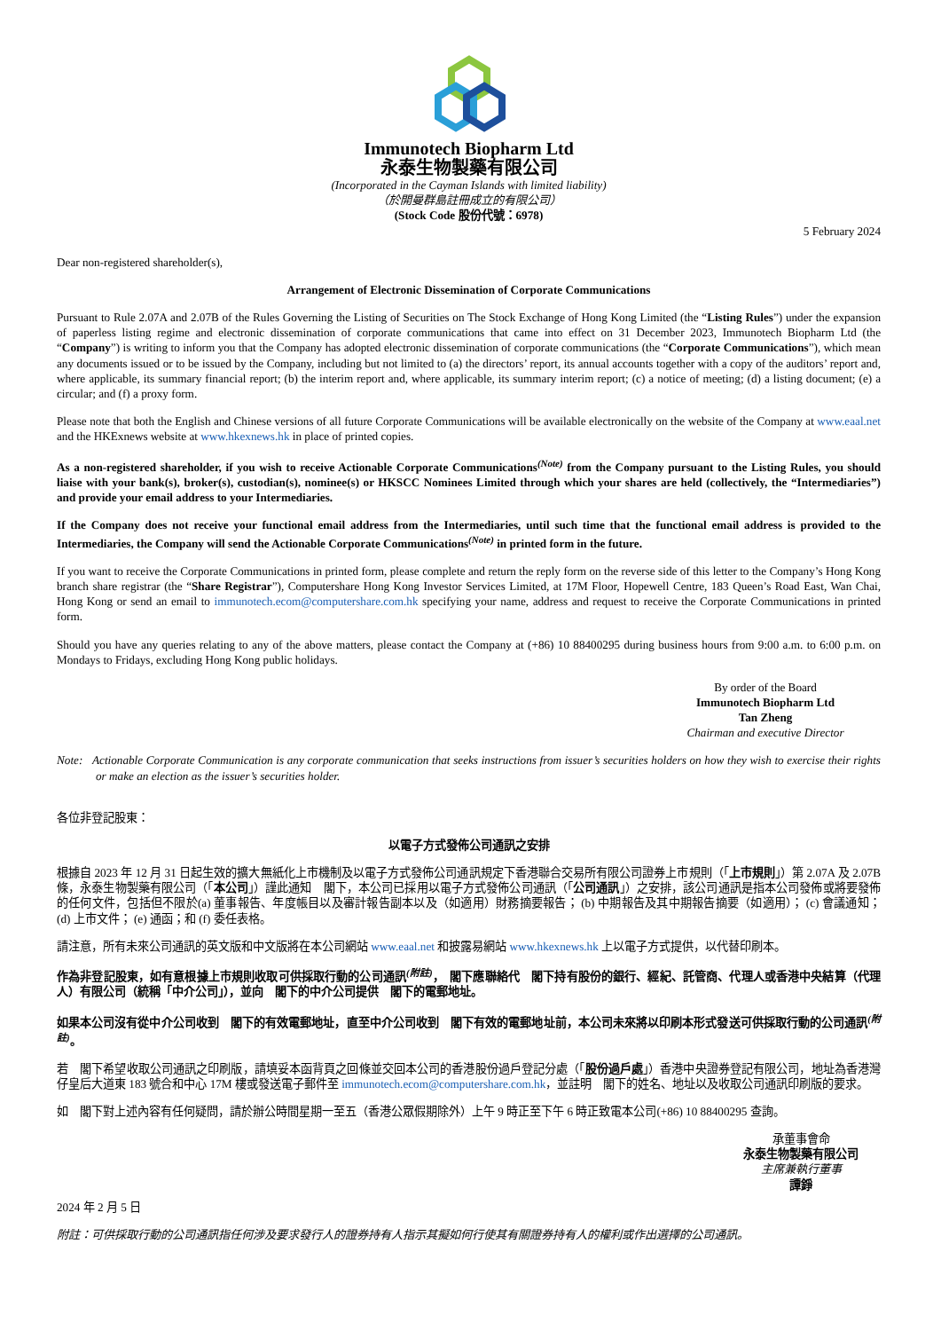Immunotech Biopharm Ltd
永泰生物製藥有限公司
(Incorporated in the Cayman Islands with limited liability)
（於開曼群島註冊成立的有限公司）
(Stock Code 股份代號：6978)
5 February 2024
Dear non-registered shareholder(s),
Arrangement of Electronic Dissemination of Corporate Communications
Pursuant to Rule 2.07A and 2.07B of the Rules Governing the Listing of Securities on The Stock Exchange of Hong Kong Limited (the “Listing Rules”) under the expansion of paperless listing regime and electronic dissemination of corporate communications that came into effect on 31 December 2023, Immunotech Biopharm Ltd (the “Company”) is writing to inform you that the Company has adopted electronic dissemination of corporate communications (the “Corporate Communications”), which mean any documents issued or to be issued by the Company, including but not limited to (a) the directors’ report, its annual accounts together with a copy of the auditors’ report and, where applicable, its summary financial report; (b) the interim report and, where applicable, its summary interim report; (c) a notice of meeting; (d) a listing document; (e) a circular; and (f) a proxy form.
Please note that both the English and Chinese versions of all future Corporate Communications will be available electronically on the website of the Company at www.eaal.net and the HKExnews website at www.hkexnews.hk in place of printed copies.
As a non-registered shareholder, if you wish to receive Actionable Corporate Communications<sup>(Note)</sup> from the Company pursuant to the Listing Rules, you should liaise with your bank(s), broker(s), custodian(s), nominee(s) or HKSCC Nominees Limited through which your shares are held (collectively, the “Intermediaries”) and provide your email address to your Intermediaries.
If the Company does not receive your functional email address from the Intermediaries, until such time that the functional email address is provided to the Intermediaries, the Company will send the Actionable Corporate Communications<sup>(Note)</sup> in printed form in the future.
If you want to receive the Corporate Communications in printed form, please complete and return the reply form on the reverse side of this letter to the Company’s Hong Kong branch share registrar (the “Share Registrar”), Computershare Hong Kong Investor Services Limited, at 17M Floor, Hopewell Centre, 183 Queen’s Road East, Wan Chai, Hong Kong or send an email to immunotech.ecom@computershare.com.hk specifying your name, address and request to receive the Corporate Communications in printed form.
Should you have any queries relating to any of the above matters, please contact the Company at (+86) 10 88400295 during business hours from 9:00 a.m. to 6:00 p.m. on Mondays to Fridays, excluding Hong Kong public holidays.
By order of the Board
Immunotech Biopharm Ltd
Tan Zheng
Chairman and executive Director
Note: Actionable Corporate Communication is any corporate communication that seeks instructions from issuer’s securities holders on how they wish to exercise their rights or make an election as the issuer’s securities holder.
各位非登記股東：
以電子方式發佈公司通訊之安排
根據自 2023 年 12 月 31 日起生效的擴大無紙化上市機制及以電子方式發佈公司通訊規定下香港聯合交易所有限公司證券上市規則（「上市規則」）第 2.07A 及 2.07B 條，永泰生物製藥有限公司（「本公司」）謹此通知　閣下，本公司已採用以電子方式發佈公司通訊（「公司通訊」）之安排，該公司通訊是指本公司發佈或將要發佈的任何文件，包括但不限於(a) 董事報告、年度帳目以及審計報告副本以及（如適用）財務摘要報告； (b) 中期報告及其中期報告摘要（如適用）； (c) 會議通知； (d) 上市文件； (e) 通函；和 (f) 委任表格。
請注意，所有未來公司通訊的英文版和中文版將在本公司網站 www.eaal.net 和披露易網站 www.hkexnews.hk 上以電子方式提供，以代替印刷本。
作為非登記股東，如有意根據上市規則收取可供採取行動的公司通訊<sup>(附註)</sup>，　閣下應聯絡代　閣下持有股份的銀行、經紀、託管商、代理人或香港中央結算（代理人）有限公司（統稱「中介公司」），並向　閣下的中介公司提供　閣下的電郵地址。
如果本公司沒有從中介公司收到　閣下的有效電郵地址，直至中介公司收到　閣下有效的電郵地址前，本公司未來將以印刷本形式發送可供採取行動的公司通訊<sup>(附註)</sup>。
若　閣下希望收取公司通訊之印刷版，請填妥本函背頁之回條並交回本公司的香港股份過戶登記分處（「股份過戶處」）香港中央證券登記有限公司，地址為香港灣仔皇后大道東 183 號合和中心 17M 樓或發送電子郵件至 immunotech.ecom@computershare.com.hk，並註明　閣下的姓名、地址以及收取公司通訊印刷版的要求。
如　閣下對上述內容有任何疑問，請於辦公時間星期一至五（香港公眾假期除外）上午 9 時正至下午 6 時正致電本公司(+86) 10 88400295 查詢。
承董事會命
永泰生物製藥有限公司
主席兼執行董事
譚錚
2024 年 2 月 5 日
附註：可供採取行動的公司通訊指任何涉及要求發行人的證券持有人指示其擬如何行使其有關證券持有人的權利或作出選擇的公司通訊。